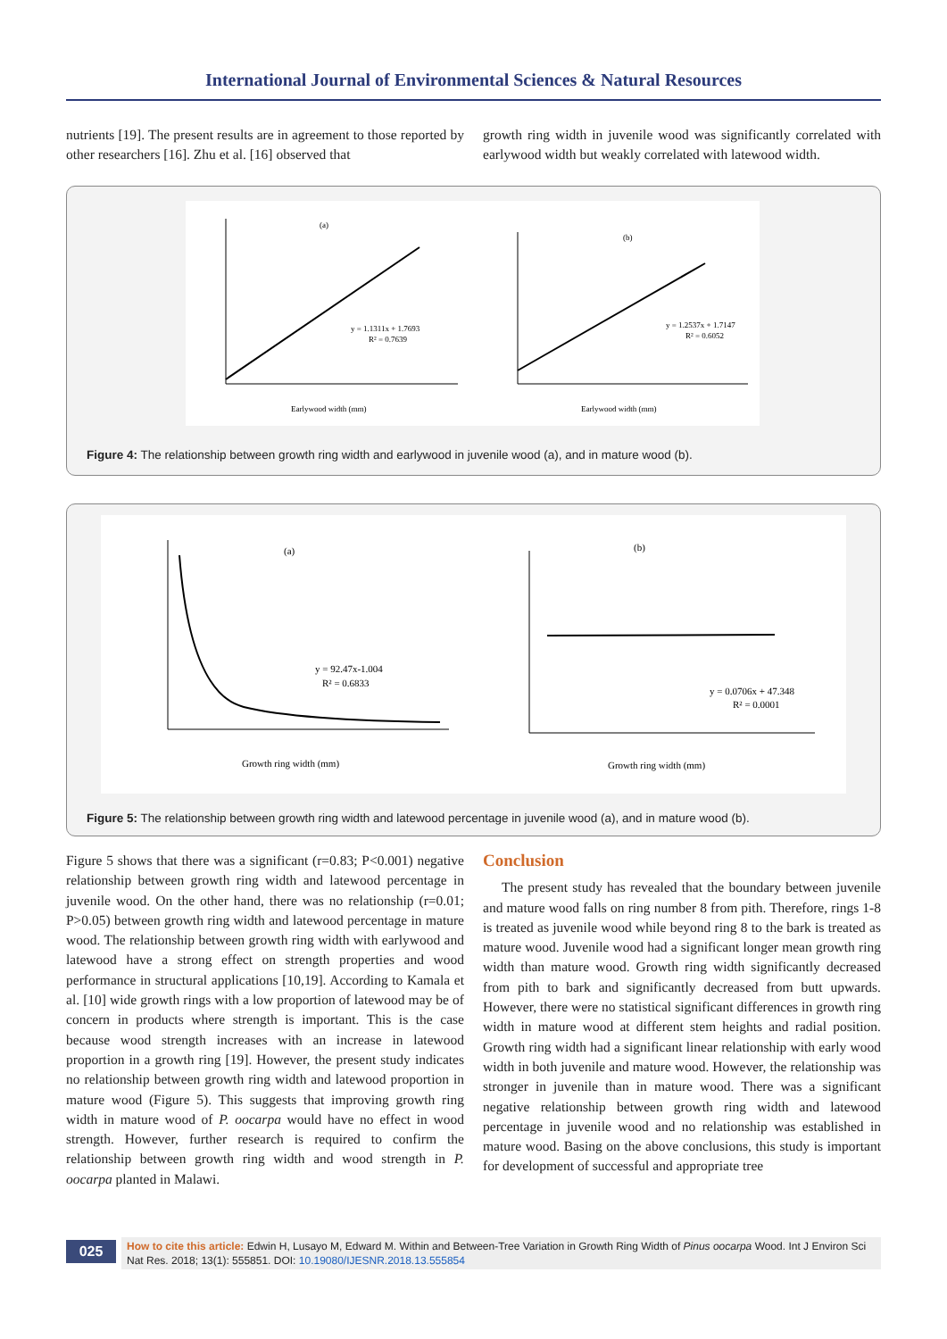International Journal of Environmental Sciences & Natural Resources
nutrients [19]. The present results are in agreement to those reported by other researchers [16]. Zhu et al. [16] observed that
growth ring width in juvenile wood was significantly correlated with earlywood width but weakly correlated with latewood width.
(a)
(b)
y = 1.1311x + 1.7693
R² = 0.7639
Earlywood width (mm)
y = 1.2537x + 1.7147
R² = 0.6052
Earlywood width (mm)
Figure 4: The relationship between growth ring width and earlywood in juvenile wood (a), and in mature wood (b).
(a)
(b)
y = 92.47x-1.004
R² = 0.6833
Growth ring width (mm)
y = 0.0706x + 47.348
R² = 0.0001
Growth ring width (mm)
Figure 5: The relationship between growth ring width and latewood percentage in juvenile wood (a), and in mature wood (b).
Figure 5 shows that there was a significant (r=0.83; P<0.001) negative relationship between growth ring width and latewood percentage in juvenile wood. On the other hand, there was no relationship (r=0.01; P>0.05) between growth ring width and latewood percentage in mature wood. The relationship between growth ring width with earlywood and latewood have a strong effect on strength properties and wood performance in structural applications [10,19]. According to Kamala et al. [10] wide growth rings with a low proportion of latewood may be of concern in products where strength is important. This is the case because wood strength increases with an increase in latewood proportion in a growth ring [19]. However, the present study indicates no relationship between growth ring width and latewood proportion in mature wood (Figure 5). This suggests that improving growth ring width in mature wood of P. oocarpa would have no effect in wood strength. However, further research is required to confirm the relationship between growth ring width and wood strength in P. oocarpa planted in Malawi.
Conclusion
The present study has revealed that the boundary between juvenile and mature wood falls on ring number 8 from pith. Therefore, rings 1-8 is treated as juvenile wood while beyond ring 8 to the bark is treated as mature wood. Juvenile wood had a significant longer mean growth ring width than mature wood. Growth ring width significantly decreased from pith to bark and significantly decreased from butt upwards. However, there were no statistical significant differences in growth ring width in mature wood at different stem heights and radial position. Growth ring width had a significant linear relationship with early wood width in both juvenile and mature wood. However, the relationship was stronger in juvenile than in mature wood. There was a significant negative relationship between growth ring width and latewood percentage in juvenile wood and no relationship was established in mature wood. Basing on the above conclusions, this study is important for development of successful and appropriate tree
025
How to cite this article: Edwin H, Lusayo M, Edward M. Within and Between-Tree Variation in Growth Ring Width of Pinus oocarpa Wood. Int J Environ Sci Nat Res. 2018; 13(1): 555851. DOI: 10.19080/IJESNR.2018.13.555854